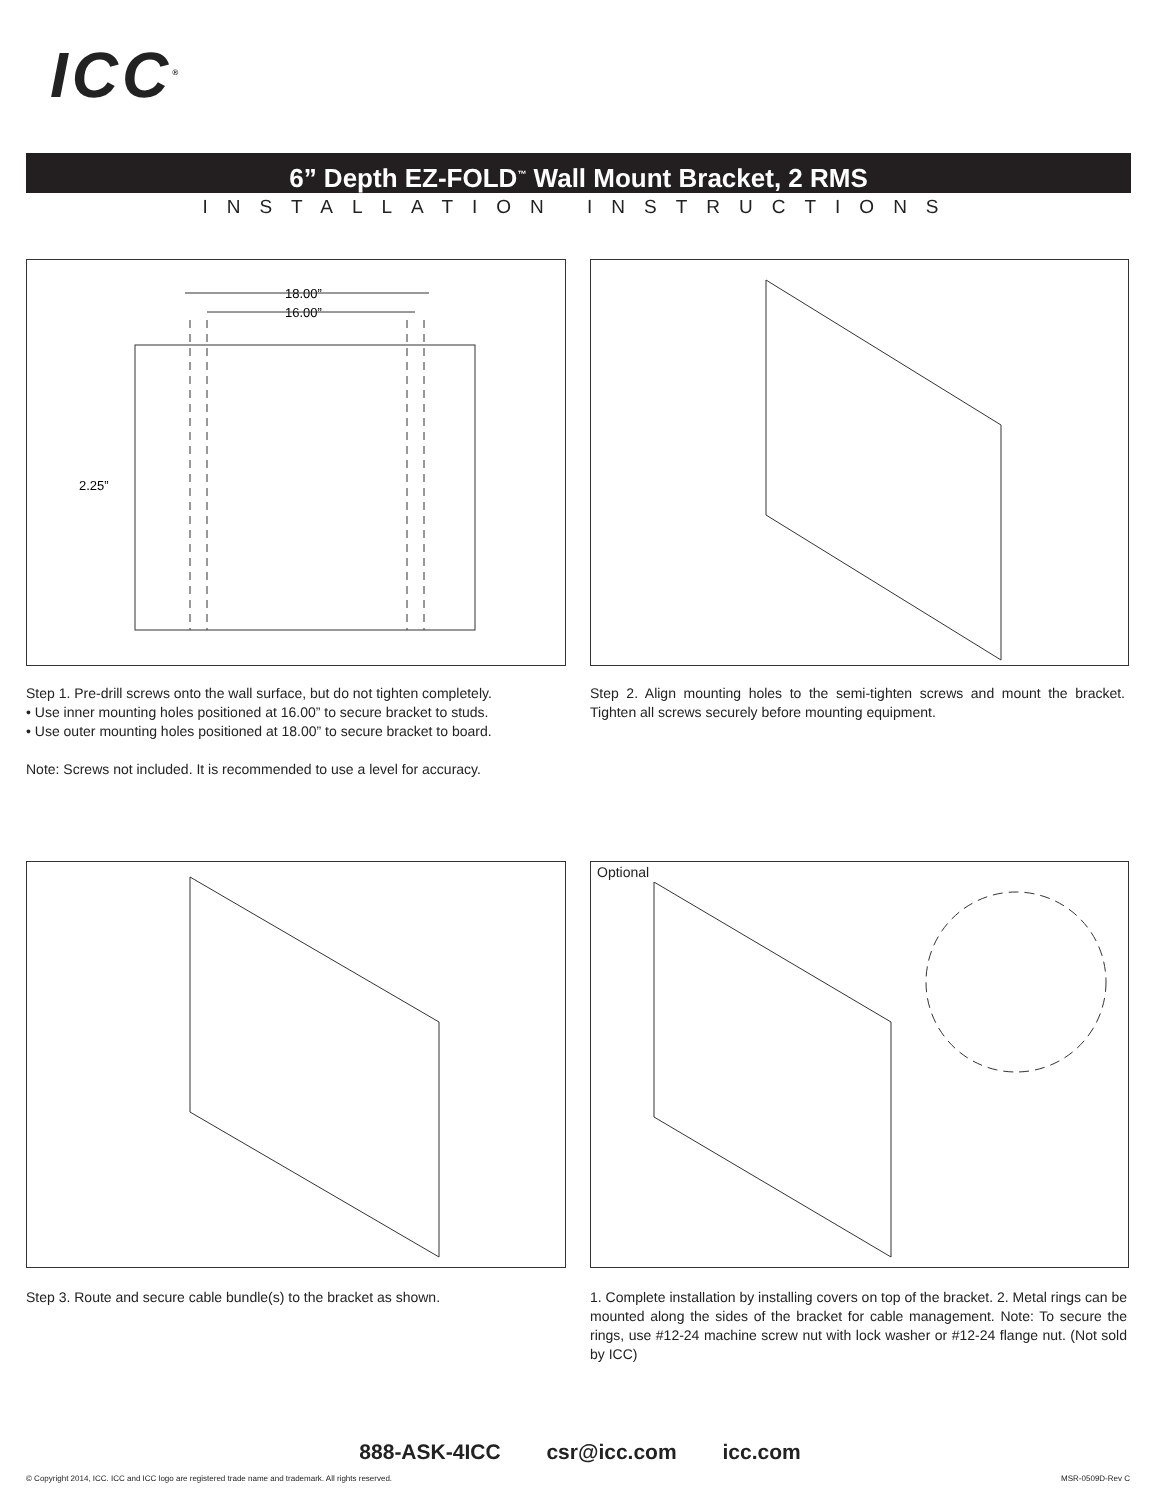ICC<sup>®</sup>
6” Depth EZ-FOLD<sup>™</sup> Wall Mount Bracket, 2 RMS
INSTALLATION INSTRUCTIONS
18.00”
16.00”
2.25”
Step 1. Pre-drill screws onto the wall surface, but do not tighten completely.
• Use inner mounting holes positioned at 16.00” to secure bracket to studs.
• Use outer mounting holes positioned at 18.00” to secure bracket to board.
Note: Screws not included. It is recommended to use a level for accuracy.
Step 2. Align mounting holes to the semi-tighten screws and mount the bracket. Tighten all screws securely before mounting equipment.
Optional
Step 3. Route and secure cable bundle(s) to the bracket as shown.
1. Complete installation by installing covers on top of the bracket. 2. Metal rings can be mounted along the sides of the bracket for cable management. Note: To secure the rings, use #12-24 machine screw nut with lock washer or #12-24 flange nut. (Not sold by ICC)
888-ASK-4ICC csr@icc.com icc.com
© Copyright 2014, ICC. ICC and ICC logo are registered trade name and trademark. All rights reserved.
MSR-0509D-Rev C